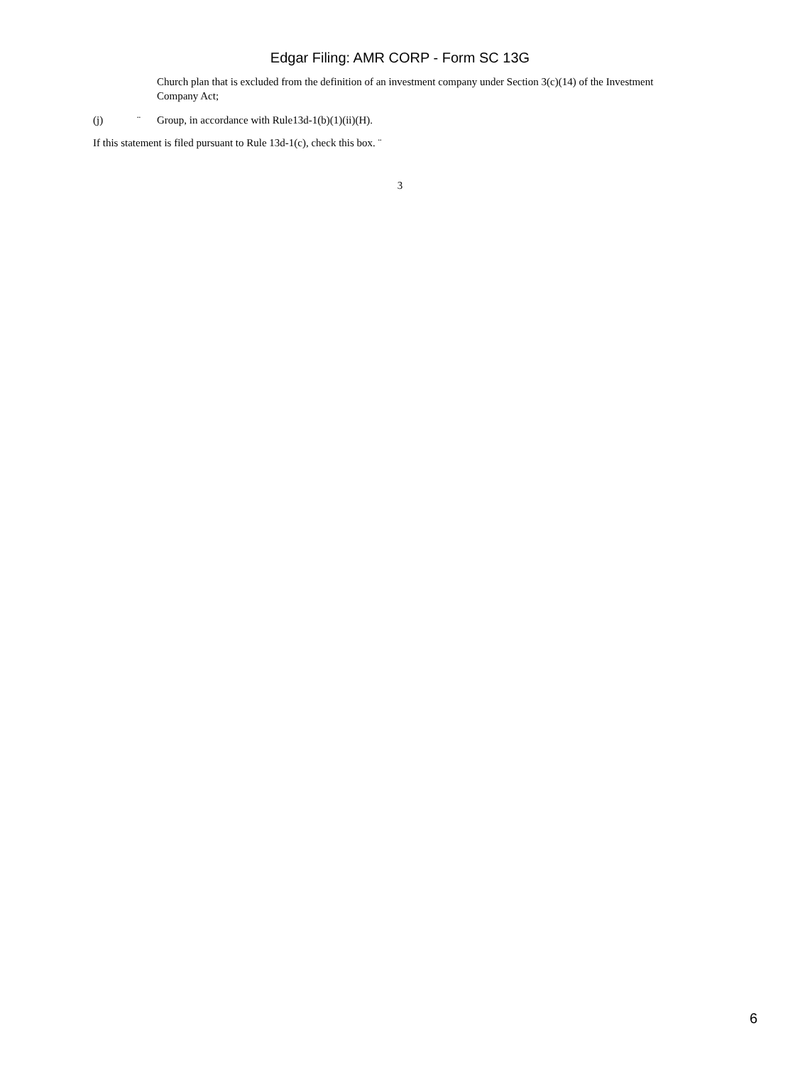Edgar Filing: AMR CORP - Form SC 13G
Church plan that is excluded from the definition of an investment company under Section 3(c)(14) of the Investment Company Act;
(j) ¨ Group, in accordance with Rule13d-1(b)(1)(ii)(H).
If this statement is filed pursuant to Rule 13d-1(c), check this box. ¨
3
6